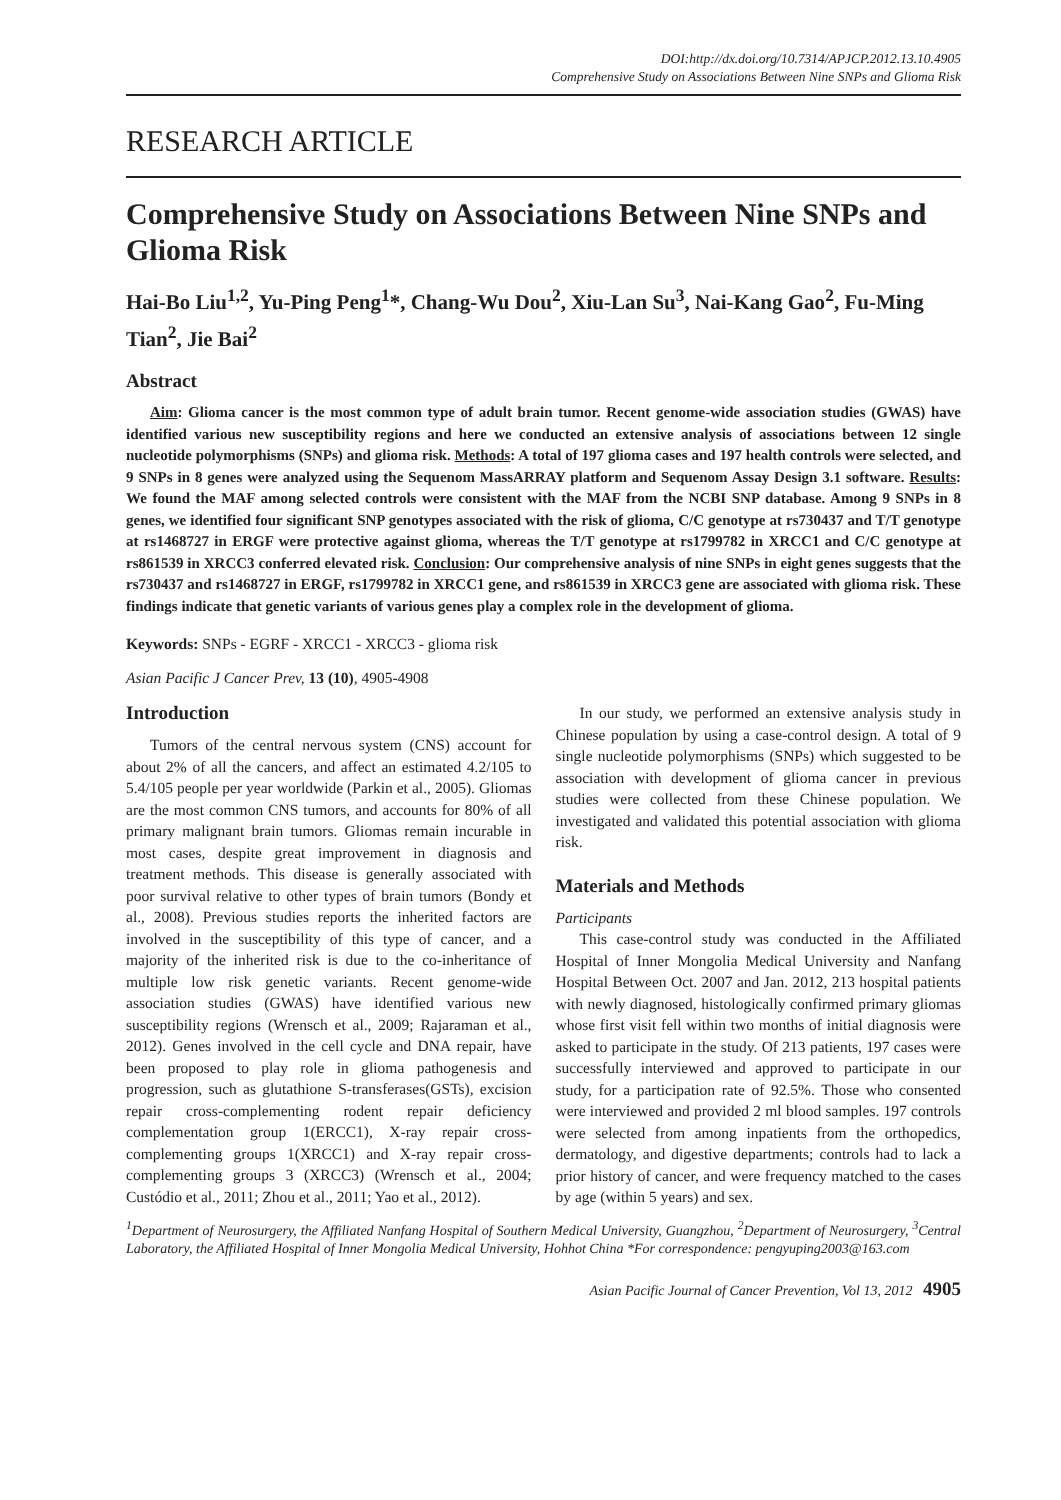DOI:http://dx.doi.org/10.7314/APJCP.2012.13.10.4905
Comprehensive Study on Associations Between Nine SNPs and Glioma Risk
RESEARCH ARTICLE
Comprehensive Study on Associations Between Nine SNPs and Glioma Risk
Hai-Bo Liu<sup>1,2</sup>, Yu-Ping Peng<sup>1</sup>*, Chang-Wu Dou<sup>2</sup>, Xiu-Lan Su<sup>3</sup>, Nai-Kang Gao<sup>2</sup>, Fu-Ming Tian<sup>2</sup>, Jie Bai<sup>2</sup>
Abstract
Aim: Glioma cancer is the most common type of adult brain tumor. Recent genome-wide association studies (GWAS) have identified various new susceptibility regions and here we conducted an extensive analysis of associations between 12 single nucleotide polymorphisms (SNPs) and glioma risk. Methods: A total of 197 glioma cases and 197 health controls were selected, and 9 SNPs in 8 genes were analyzed using the Sequenom MassARRAY platform and Sequenom Assay Design 3.1 software. Results: We found the MAF among selected controls were consistent with the MAF from the NCBI SNP database. Among 9 SNPs in 8 genes, we identified four significant SNP genotypes associated with the risk of glioma, C/C genotype at rs730437 and T/T genotype at rs1468727 in ERGF were protective against glioma, whereas the T/T genotype at rs1799782 in XRCC1 and C/C genotype at rs861539 in XRCC3 conferred elevated risk. Conclusion: Our comprehensive analysis of nine SNPs in eight genes suggests that the rs730437 and rs1468727 in ERGF, rs1799782 in XRCC1 gene, and rs861539 in XRCC3 gene are associated with glioma risk. These findings indicate that genetic variants of various genes play a complex role in the development of glioma.
Keywords: SNPs - EGRF - XRCC1 - XRCC3 - glioma risk
Asian Pacific J Cancer Prev, 13 (10), 4905-4908
Introduction
Tumors of the central nervous system (CNS) account for about 2% of all the cancers, and affect an estimated 4.2/105 to 5.4/105 people per year worldwide (Parkin et al., 2005). Gliomas are the most common CNS tumors, and accounts for 80% of all primary malignant brain tumors. Gliomas remain incurable in most cases, despite great improvement in diagnosis and treatment methods. This disease is generally associated with poor survival relative to other types of brain tumors (Bondy et al., 2008). Previous studies reports the inherited factors are involved in the susceptibility of this type of cancer, and a majority of the inherited risk is due to the co-inheritance of multiple low risk genetic variants. Recent genome-wide association studies (GWAS) have identified various new susceptibility regions (Wrensch et al., 2009; Rajaraman et al., 2012). Genes involved in the cell cycle and DNA repair, have been proposed to play role in glioma pathogenesis and progression, such as glutathione S-transferases(GSTs), excision repair cross-complementing rodent repair deficiency complementation group 1(ERCC1), X-ray repair cross-complementing groups 1(XRCC1) and X-ray repair cross-complementing groups 3 (XRCC3) (Wrensch et al., 2004; Custódio et al., 2011; Zhou et al., 2011; Yao et al., 2012).
In our study, we performed an extensive analysis study in Chinese population by using a case-control design. A total of 9 single nucleotide polymorphisms (SNPs) which suggested to be association with development of glioma cancer in previous studies were collected from these Chinese population. We investigated and validated this potential association with glioma risk.
Materials and Methods
Participants
This case-control study was conducted in the Affiliated Hospital of Inner Mongolia Medical University and Nanfang Hospital Between Oct. 2007 and Jan. 2012, 213 hospital patients with newly diagnosed, histologically confirmed primary gliomas whose first visit fell within two months of initial diagnosis were asked to participate in the study. Of 213 patients, 197 cases were successfully interviewed and approved to participate in our study, for a participation rate of 92.5%. Those who consented were interviewed and provided 2 ml blood samples. 197 controls were selected from among inpatients from the orthopedics, dermatology, and digestive departments; controls had to lack a prior history of cancer, and were frequency matched to the cases by age (within 5 years) and sex.
<sup>1</sup> Department of Neurosurgery, the Affiliated Nanfang Hospital of Southern Medical University, Guangzhou, <sup>2</sup>Department of Neurosurgery, <sup>3</sup>Central Laboratory, the Affiliated Hospital of Inner Mongolia Medical University, Hohhot China *For correspondence: pengyuping2003@163.com
Asian Pacific Journal of Cancer Prevention, Vol 13, 2012 4905